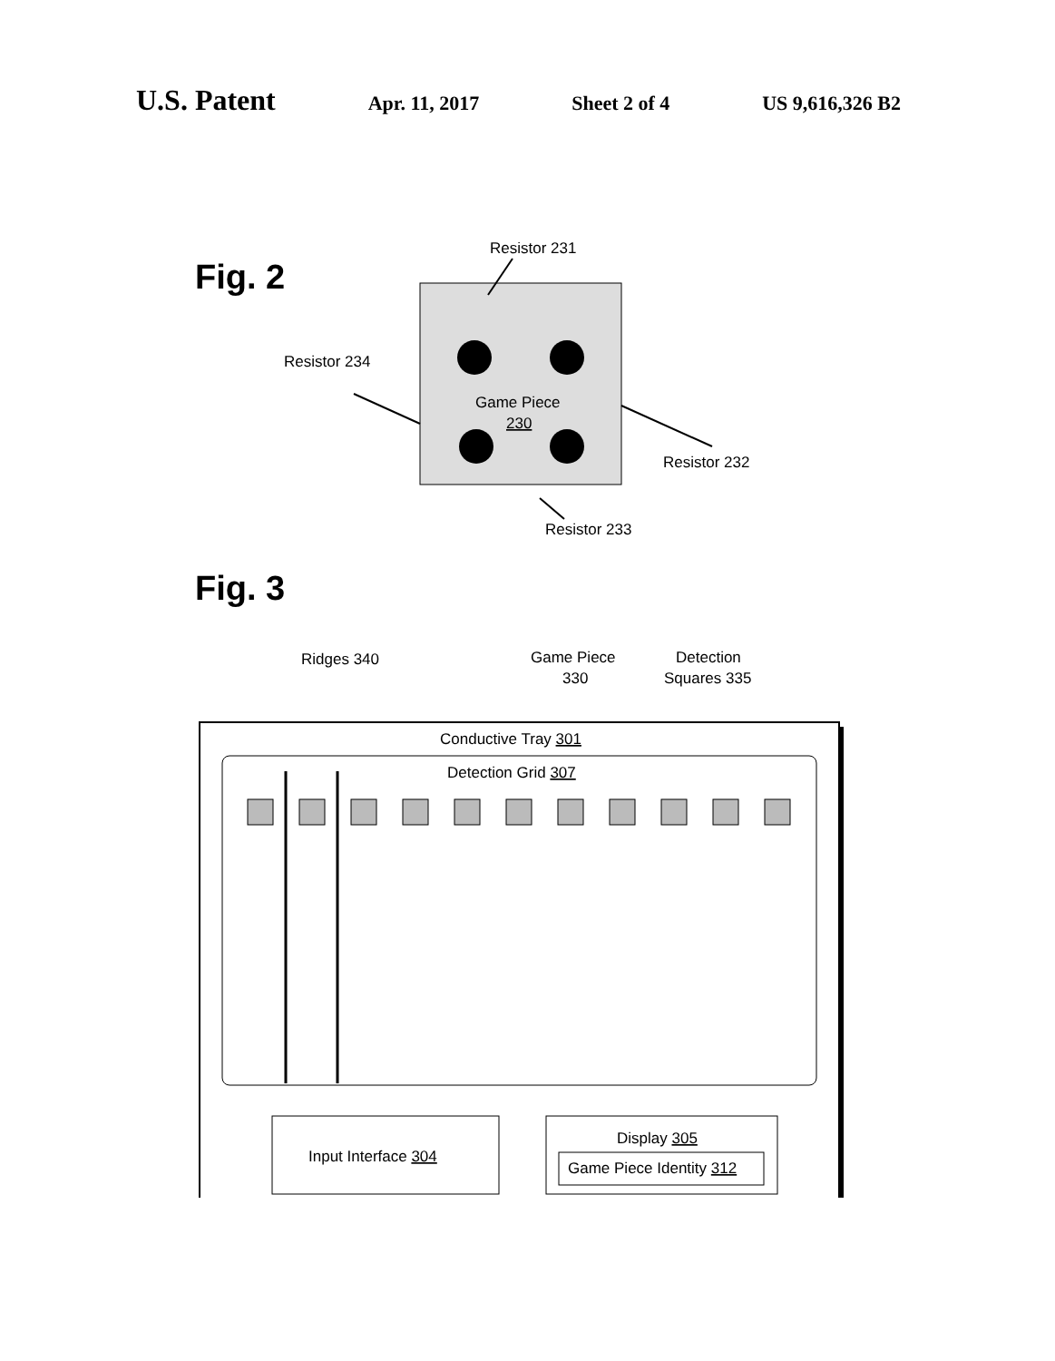U.S. Patent Apr. 11, 2017 Sheet 2 of 4 US 9,616,326 B2
Fig. 2
Resistor 231
Resistor 234
Game Piece
230
Resistor 232
Resistor 233
Fig. 3
Ridges 340
Game Piece
330
Detection
Squares 335
Conductive Tray 301
Detection Grid 307
Input Interface 304
Display 305
Game Piece Identity 312